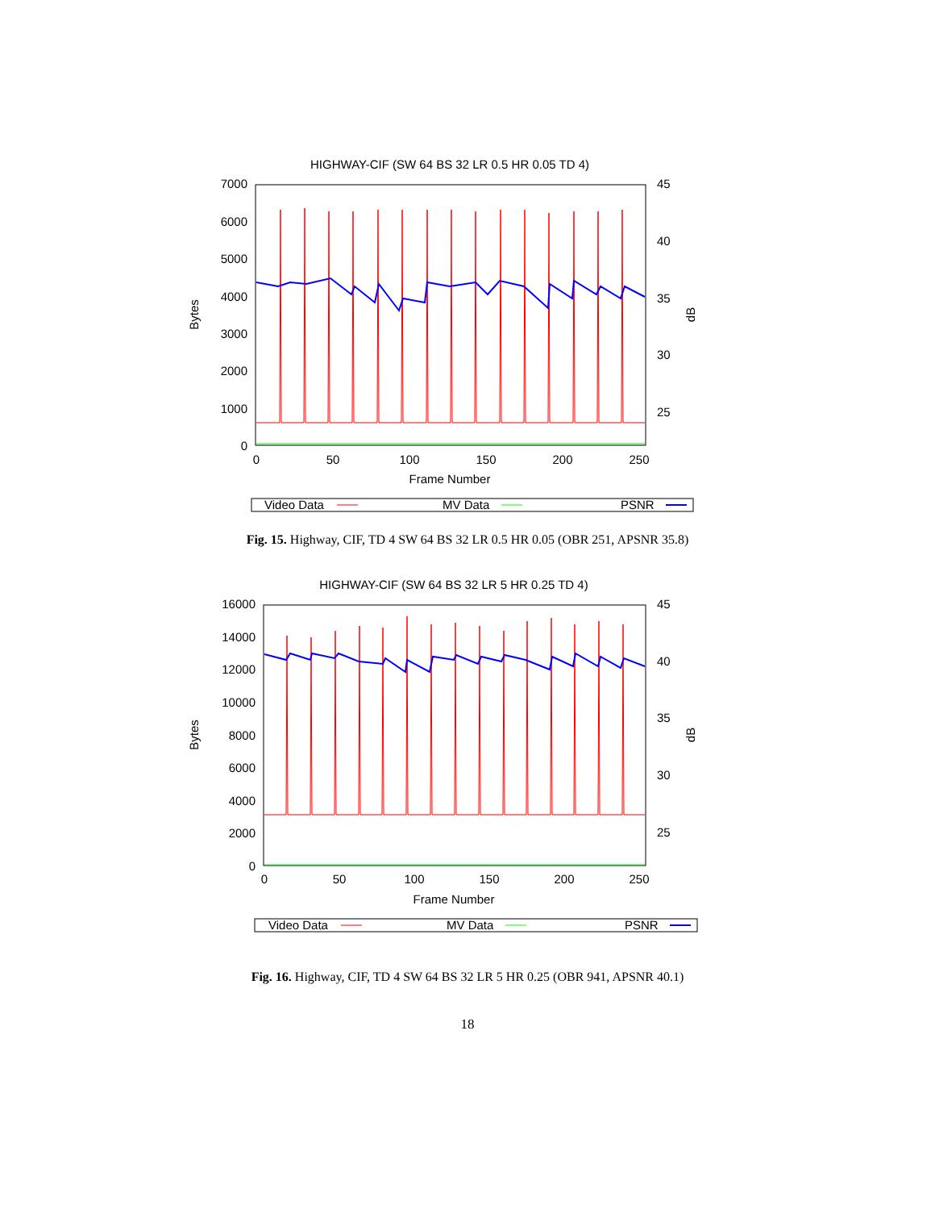HIGHWAY-CIF (SW 64 BS 32 LR 0.5 HR 0.05 TD 4)
7000
6000
5000
4000
3000
2000
1000
0
45
40
35
30
25
0
50
100
150
200
250
Frame Number
Bytes
dB
Video Data
MV Data
PSNR
Fig. 15. Highway, CIF, TD 4 SW 64 BS 32 LR 0.5 HR 0.05 (OBR 251, APSNR 35.8)
HIGHWAY-CIF (SW 64 BS 32 LR 5 HR 0.25 TD 4)
16000
14000
12000
10000
8000
6000
4000
2000
0
45
40
35
30
25
0
50
100
150
200
250
Frame Number
Bytes
dB
Video Data
MV Data
PSNR
Fig. 16. Highway, CIF, TD 4 SW 64 BS 32 LR 5 HR 0.25 (OBR 941, APSNR 40.1)
18